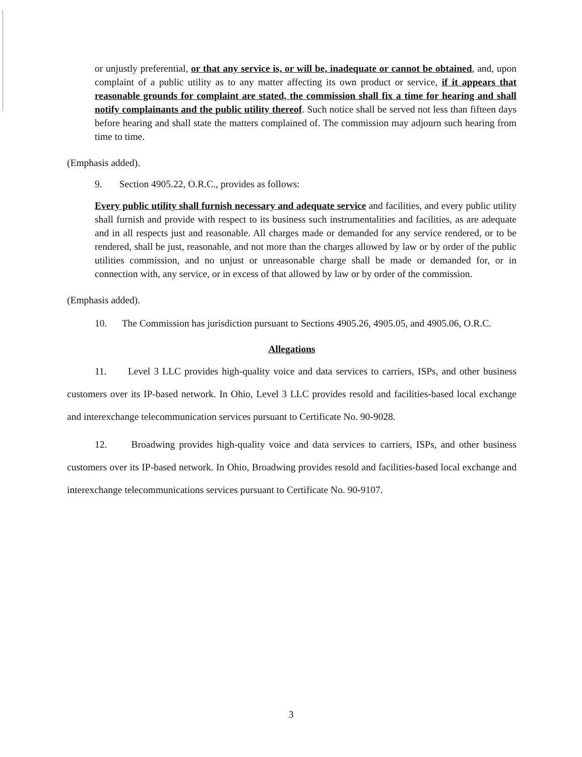or unjustly preferential, or that any service is, or will be, inadequate or cannot be obtained, and, upon complaint of a public utility as to any matter affecting its own product or service, if it appears that reasonable grounds for complaint are stated, the commission shall fix a time for hearing and shall notify complainants and the public utility thereof. Such notice shall be served not less than fifteen days before hearing and shall state the matters complained of. The commission may adjourn such hearing from time to time.
(Emphasis added).
9. Section 4905.22, O.R.C., provides as follows:
Every public utility shall furnish necessary and adequate service and facilities, and every public utility shall furnish and provide with respect to its business such instrumentalities and facilities, as are adequate and in all respects just and reasonable. All charges made or demanded for any service rendered, or to be rendered, shall be just, reasonable, and not more than the charges allowed by law or by order of the public utilities commission, and no unjust or unreasonable charge shall be made or demanded for, or in connection with, any service, or in excess of that allowed by law or by order of the commission.
(Emphasis added).
10. The Commission has jurisdiction pursuant to Sections 4905.26, 4905.05, and 4905.06, O.R.C.
Allegations
11. Level 3 LLC provides high-quality voice and data services to carriers, ISPs, and other business customers over its IP-based network. In Ohio, Level 3 LLC provides resold and facilities-based local exchange and interexchange telecommunication services pursuant to Certificate No. 90-9028.
12. Broadwing provides high-quality voice and data services to carriers, ISPs, and other business customers over its IP-based network. In Ohio, Broadwing provides resold and facilities-based local exchange and interexchange telecommunications services pursuant to Certificate No. 90-9107.
3